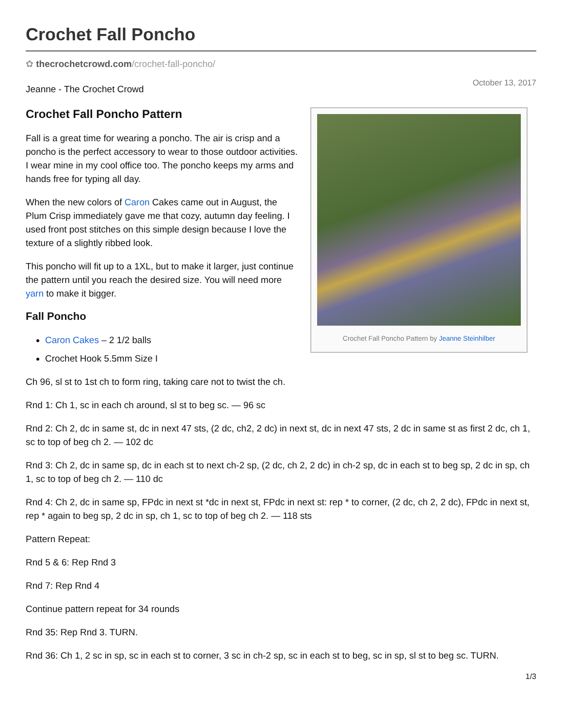Crochet Fall Poncho
✿ thecrochetcrowd.com/crochet-fall-poncho/
October 13, 2017
Jeanne - The Crochet Crowd
Crochet Fall Poncho Pattern by Jeanne Steinhilber
Crochet Fall Poncho Pattern
Fall is a great time for wearing a poncho. The air is crisp and a poncho is the perfect accessory to wear to those outdoor activities. I wear mine in my cool office too. The poncho keeps my arms and hands free for typing all day.
When the new colors of Caron Cakes came out in August, the Plum Crisp immediately gave me that cozy, autumn day feeling. I used front post stitches on this simple design because I love the texture of a slightly ribbed look.
This poncho will fit up to a 1XL, but to make it larger, just continue the pattern until you reach the desired size. You will need more yarn to make it bigger.
Fall Poncho
Caron Cakes – 2 1/2 balls
Crochet Hook 5.5mm Size I
Ch 96, sl st to 1st ch to form ring, taking care not to twist the ch.
Rnd 1: Ch 1, sc in each ch around, sl st to beg sc. — 96 sc
Rnd 2: Ch 2, dc in same st, dc in next 47 sts, (2 dc, ch2, 2 dc) in next st, dc in next 47 sts, 2 dc in same st as first 2 dc, ch 1, sc to top of beg ch 2. — 102 dc
Rnd 3: Ch 2, dc in same sp, dc in each st to next ch-2 sp, (2 dc, ch 2, 2 dc) in ch-2 sp, dc in each st to beg sp, 2 dc in sp, ch 1, sc to top of beg ch 2. — 110 dc
Rnd 4: Ch 2, dc in same sp, FPdc in next st *dc in next st, FPdc in next st: rep * to corner, (2 dc, ch 2, 2 dc), FPdc in next st, rep * again to beg sp, 2 dc in sp, ch 1, sc to top of beg ch 2. — 118 sts
Pattern Repeat:
Rnd 5 & 6: Rep Rnd 3
Rnd 7: Rep Rnd 4
Continue pattern repeat for 34 rounds
Rnd 35: Rep Rnd 3. TURN.
Rnd 36: Ch 1, 2 sc in sp, sc in each st to corner, 3 sc in ch-2 sp, sc in each st to beg, sc in sp, sl st to beg sc. TURN.
1/3